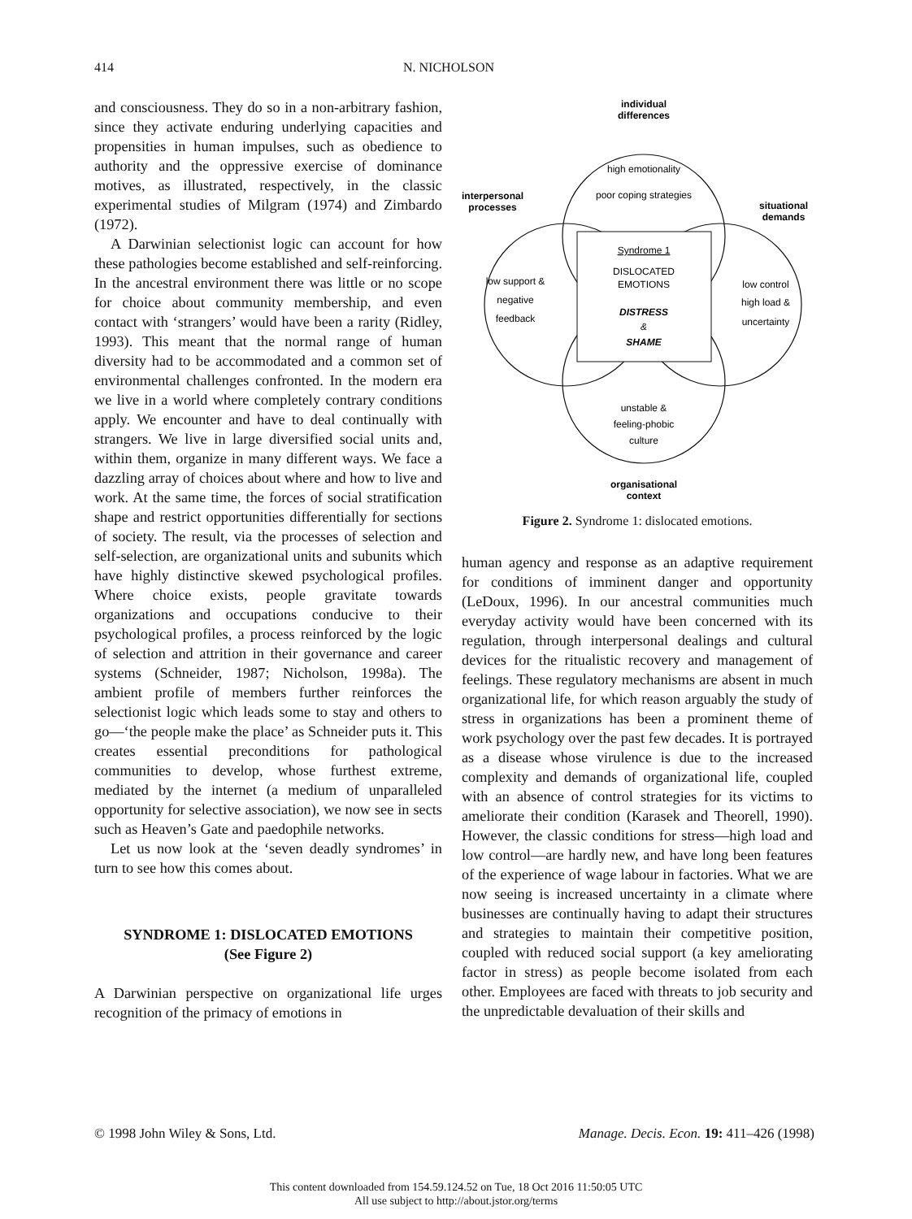414 N. NICHOLSON
and consciousness. They do so in a non-arbitrary fashion, since they activate enduring underlying capacities and propensities in human impulses, such as obedience to authority and the oppressive exercise of dominance motives, as illustrated, respectively, in the classic experimental studies of Milgram (1974) and Zimbardo (1972).
A Darwinian selectionist logic can account for how these pathologies become established and self-reinforcing. In the ancestral environment there was little or no scope for choice about community membership, and even contact with ‘strangers’ would have been a rarity (Ridley, 1993). This meant that the normal range of human diversity had to be accommodated and a common set of environmental challenges confronted. In the modern era we live in a world where completely contrary conditions apply. We encounter and have to deal continually with strangers. We live in large diversified social units and, within them, organize in many different ways. We face a dazzling array of choices about where and how to live and work. At the same time, the forces of social stratification shape and restrict opportunities differentially for sections of society. The result, via the processes of selection and self-selection, are organizational units and subunits which have highly distinctive skewed psychological profiles. Where choice exists, people gravitate towards organizations and occupations conducive to their psychological profiles, a process reinforced by the logic of selection and attrition in their governance and career systems (Schneider, 1987; Nicholson, 1998a). The ambient profile of members further reinforces the selectionist logic which leads some to stay and others to go—‘the people make the place’ as Schneider puts it. This creates essential preconditions for pathological communities to develop, whose furthest extreme, mediated by the internet (a medium of unparalleled opportunity for selective association), we now see in sects such as Heaven’s Gate and paedophile networks.
Let us now look at the ‘seven deadly syndromes’ in turn to see how this comes about.
SYNDROME 1: DISLOCATED EMOTIONS
(See Figure 2)
A Darwinian perspective on organizational life urges recognition of the primacy of emotions in
individual
differences
interpersonal
processes
situational
demands
organisational
context
high emotionality
poor coping strategies
Syndrome 1
DISLOCATED
EMOTIONS
DISTRESS
&
SHAME
low support &
negative
feedback
low control
high load &
uncertainty
unstable &
feeling-phobic
culture
Figure 2. Syndrome 1: dislocated emotions.
human agency and response as an adaptive requirement for conditions of imminent danger and opportunity (LeDoux, 1996). In our ancestral communities much everyday activity would have been concerned with its regulation, through interpersonal dealings and cultural devices for the ritualistic recovery and management of feelings. These regulatory mechanisms are absent in much organizational life, for which reason arguably the study of stress in organizations has been a prominent theme of work psychology over the past few decades. It is portrayed as a disease whose virulence is due to the increased complexity and demands of organizational life, coupled with an absence of control strategies for its victims to ameliorate their condition (Karasek and Theorell, 1990). However, the classic conditions for stress—high load and low control—are hardly new, and have long been features of the experience of wage labour in factories. What we are now seeing is increased uncertainty in a climate where businesses are continually having to adapt their structures and strategies to maintain their competitive position, coupled with reduced social support (a key ameliorating factor in stress) as people become isolated from each other. Employees are faced with threats to job security and the unpredictable devaluation of their skills and
© 1998 John Wiley & Sons, Ltd. Manage. Decis. Econ. 19: 411–426 (1998)
This content downloaded from 154.59.124.52 on Tue, 18 Oct 2016 11:50:05 UTC
All use subject to http://about.jstor.org/terms